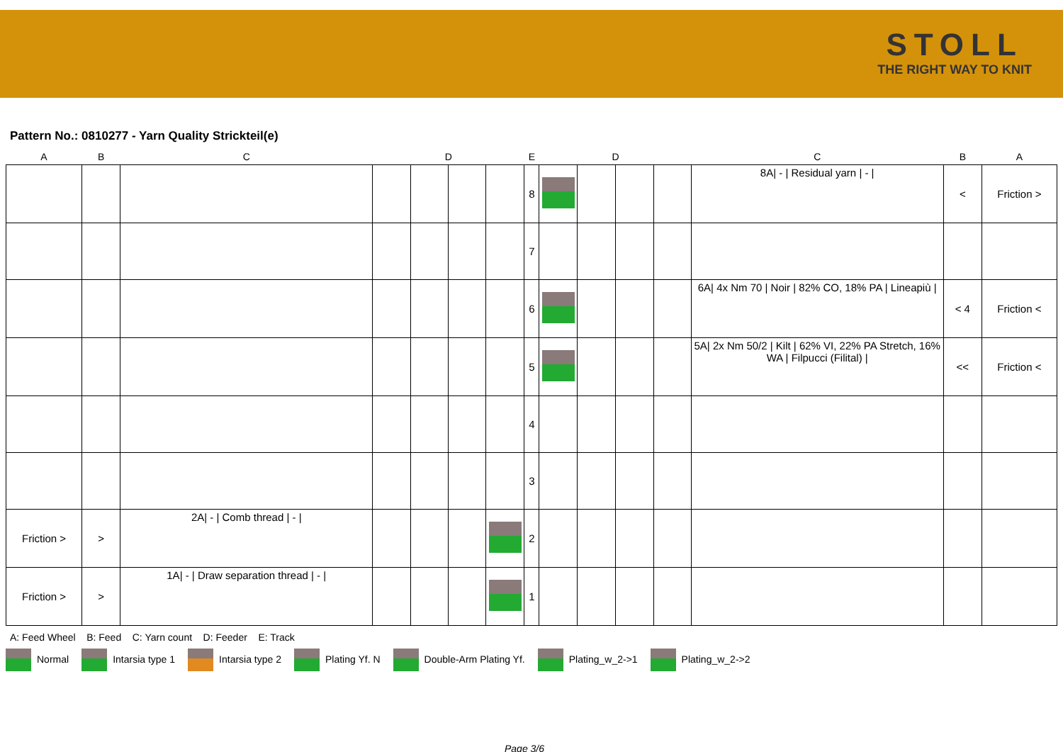STOLL
THE RIGHT WAY TO KNIT
Pattern No.: 0810277 - Yarn Quality Strickteil(e)
| A | B | C | | D | | E | | | D | | | C | B | A |
| --- | --- | --- | --- | --- | --- | --- | --- | --- | --- | --- | --- | --- | --- | --- |
| | | | | | | | 8 | | | | | 8A/ - / Residual yarn / - / | < | Friction > |
| | | | | | | | 7 | | | | | | | |
| | | | | | | | 6 | | | | | 6A/ 4x Nm 70 / Noir / 82% CO, 18% PA / Lineapiù / | < 4 | Friction < |
| | | | | | | | 5 | | | | | 5A/ 2x Nm 50/2 / Kilt / 62% VI, 22% PA Stretch, 16% WA / Filpucci (Filital) / | << | Friction < |
| | | | | | | | 4 | | | | | | | |
| | | | | | | | 3 | | | | | | | |
| Friction > | > | 2A/ - / Comb thread / - / | | | | | 2 | | | | | | | |
| Friction > | > | 1A/ - / Draw separation thread / - / | | | | | 1 | | | | | | | |
A: Feed Wheel B: Feed C: Yarn count D: Feeder E: Track
Normal Intarsia type 1 Intarsia type 2 Plating Yf. N Double-Arm Plating Yf. Plating_w_2->1 Plating_w_2->2
Page 3/6